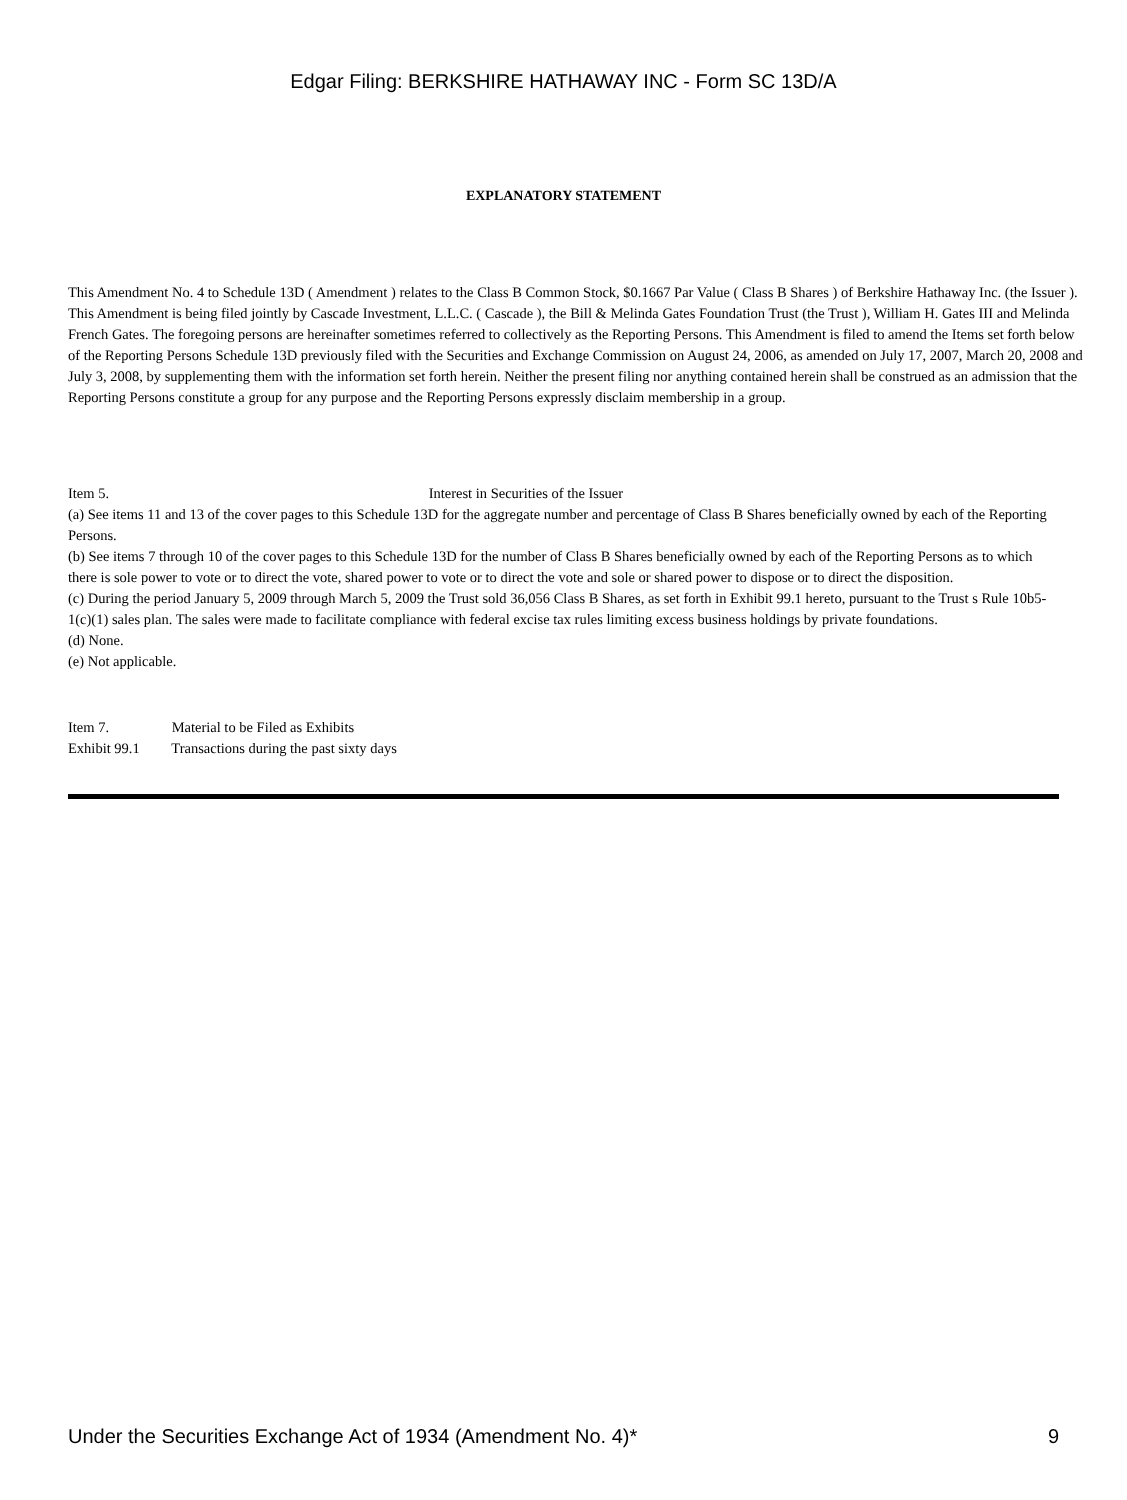Edgar Filing: BERKSHIRE HATHAWAY INC - Form SC 13D/A
EXPLANATORY STATEMENT
This Amendment No. 4 to Schedule 13D ( Amendment ) relates to the Class B Common Stock, $0.1667 Par Value ( Class B Shares ) of Berkshire Hathaway Inc. (the Issuer ). This Amendment is being filed jointly by Cascade Investment, L.L.C. ( Cascade ), the Bill & Melinda Gates Foundation Trust (the Trust ), William H. Gates III and Melinda French Gates. The foregoing persons are hereinafter sometimes referred to collectively as the Reporting Persons. This Amendment is filed to amend the Items set forth below of the Reporting Persons Schedule 13D previously filed with the Securities and Exchange Commission on August 24, 2006, as amended on July 17, 2007, March 20, 2008 and July 3, 2008, by supplementing them with the information set forth herein. Neither the present filing nor anything contained herein shall be construed as an admission that the Reporting Persons constitute a group for any purpose and the Reporting Persons expressly disclaim membership in a group.
Item 5. Interest in Securities of the Issuer
(a) See items 11 and 13 of the cover pages to this Schedule 13D for the aggregate number and percentage of Class B Shares beneficially owned by each of the Reporting Persons.
(b) See items 7 through 10 of the cover pages to this Schedule 13D for the number of Class B Shares beneficially owned by each of the Reporting Persons as to which there is sole power to vote or to direct the vote, shared power to vote or to direct the vote and sole or shared power to dispose or to direct the disposition.
(c) During the period January 5, 2009 through March 5, 2009 the Trust sold 36,056 Class B Shares, as set forth in Exhibit 99.1 hereto, pursuant to the Trust s Rule 10b5-1(c)(1) sales plan. The sales were made to facilitate compliance with federal excise tax rules limiting excess business holdings by private foundations.
(d) None.
(e) Not applicable.
Item 7. Material to be Filed as Exhibits
Exhibit 99.1 Transactions during the past sixty days
Under the Securities Exchange Act of 1934 (Amendment No. 4)* 9